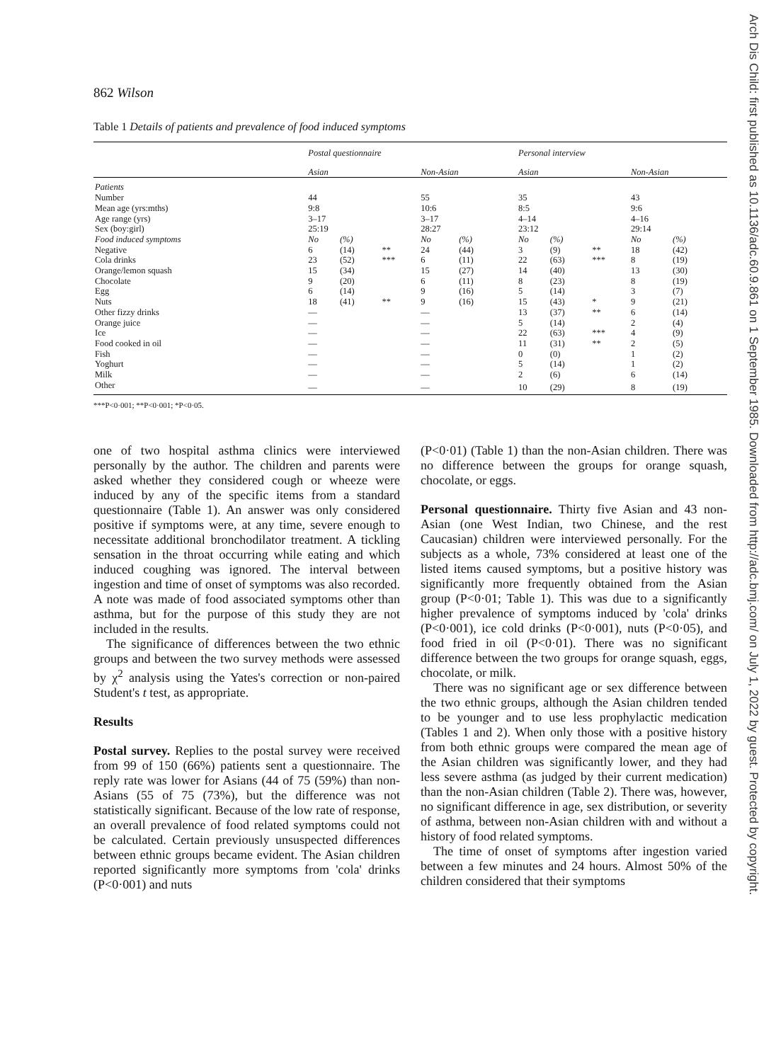Arch Dis Child: first published as 10.1136/adc.60.9.861 on 1 September 1985. Downloaded from http://adc.bmj.com/ on July 1, 2022 by guest. Protected by copyright.
862 Wilson
Table 1 Details of patients and prevalence of food induced symptoms
| | Postal questionnaire | | | | | | Personal interview | | | | |
| --- | --- | --- | --- | --- | --- | --- | --- | --- | --- | --- | --- |
| | Asian | | | Non-Asian | | | Asian | | | Non-Asian | |
| Patients | | | | | | | | | | | |
| Number | 44 | | | 55 | | | 35 | | | 43 | |
| Mean age (yrs:mths) | 9:8 | | | 10:6 | | | 8:5 | | | 9:6 | |
| Age range (yrs) | 3–17 | | | 3–17 | | | 4–14 | | | 4–16 | |
| Sex (boy:girl) | 25:19 | | | 28:27 | | | 23:12 | | | 29:14 | |
| Food induced symptoms | No | (%) | | No | (%) | | No | (%) | | No | (%) |
| Negative | 6 | (14) | ** | 24 | (44) | | 3 | (9) | ** | 18 | (42) |
| Cola drinks | 23 | (52) | *** | 6 | (11) | | 22 | (63) | *** | 8 | (19) |
| Orange/lemon squash | 15 | (34) | | 15 | (27) | | 14 | (40) | | 13 | (30) |
| Chocolate | 9 | (20) | | 6 | (11) | | 8 | (23) | | 8 | (19) |
| Egg | 6 | (14) | | 9 | (16) | | 5 | (14) | | 3 | (7) |
| Nuts | 18 | (41) | ** | 9 | (16) | | 15 | (43) | * | 9 | (21) |
| Other fizzy drinks | — | | | — | | | 13 | (37) | ** | 6 | (14) |
| Orange juice | — | | | — | | | 5 | (14) | | 2 | (4) |
| Ice | — | | | — | | | 22 | (63) | *** | 4 | (9) |
| Food cooked in oil | — | | | — | | | 11 | (31) | ** | 2 | (5) |
| Fish | — | | | — | | | 0 | (0) | | 1 | (2) |
| Yoghurt | — | | | — | | | 5 | (14) | | 1 | (2) |
| Milk | — | | | — | | | 2 | (6) | | 6 | (14) |
| Other | — | | | — | | | 10 | (29) | | 8 | (19) |
***P<0·001; **P<0·001; *P<0·05.
one of two hospital asthma clinics were interviewed personally by the author. The children and parents were asked whether they considered cough or wheeze were induced by any of the specific items from a standard questionnaire (Table 1). An answer was only considered positive if symptoms were, at any time, severe enough to necessitate additional bronchodilator treatment. A tickling sensation in the throat occurring while eating and which induced coughing was ignored. The interval between ingestion and time of onset of symptoms was also recorded. A note was made of food associated symptoms other than asthma, but for the purpose of this study they are not included in the results.
The significance of differences between the two ethnic groups and between the two survey methods were assessed by χ<sup>2</sup> analysis using the Yates's correction or non-paired Student's t test, as appropriate.
Results
Postal survey. Replies to the postal survey were received from 99 of 150 (66%) patients sent a questionnaire. The reply rate was lower for Asians (44 of 75 (59%) than non-Asians (55 of 75 (73%), but the difference was not statistically significant. Because of the low rate of response, an overall prevalence of food related symptoms could not be calculated. Certain previously unsuspected differences between ethnic groups became evident. The Asian children reported significantly more symptoms from 'cola' drinks (P<0·001) and nuts
(P<0·01) (Table 1) than the non-Asian children. There was no difference between the groups for orange squash, chocolate, or eggs.
Personal questionnaire. Thirty five Asian and 43 non-Asian (one West Indian, two Chinese, and the rest Caucasian) children were interviewed personally. For the subjects as a whole, 73% considered at least one of the listed items caused symptoms, but a positive history was significantly more frequently obtained from the Asian group (P<0·01; Table 1). This was due to a significantly higher prevalence of symptoms induced by 'cola' drinks (P<0·001), ice cold drinks (P<0·001), nuts (P<0·05), and food fried in oil (P<0·01). There was no significant difference between the two groups for orange squash, eggs, chocolate, or milk.
There was no significant age or sex difference between the two ethnic groups, although the Asian children tended to be younger and to use less prophylactic medication (Tables 1 and 2). When only those with a positive history from both ethnic groups were compared the mean age of the Asian children was significantly lower, and they had less severe asthma (as judged by their current medication) than the non-Asian children (Table 2). There was, however, no significant difference in age, sex distribution, or severity of asthma, between non-Asian children with and without a history of food related symptoms.
The time of onset of symptoms after ingestion varied between a few minutes and 24 hours. Almost 50% of the children considered that their symptoms